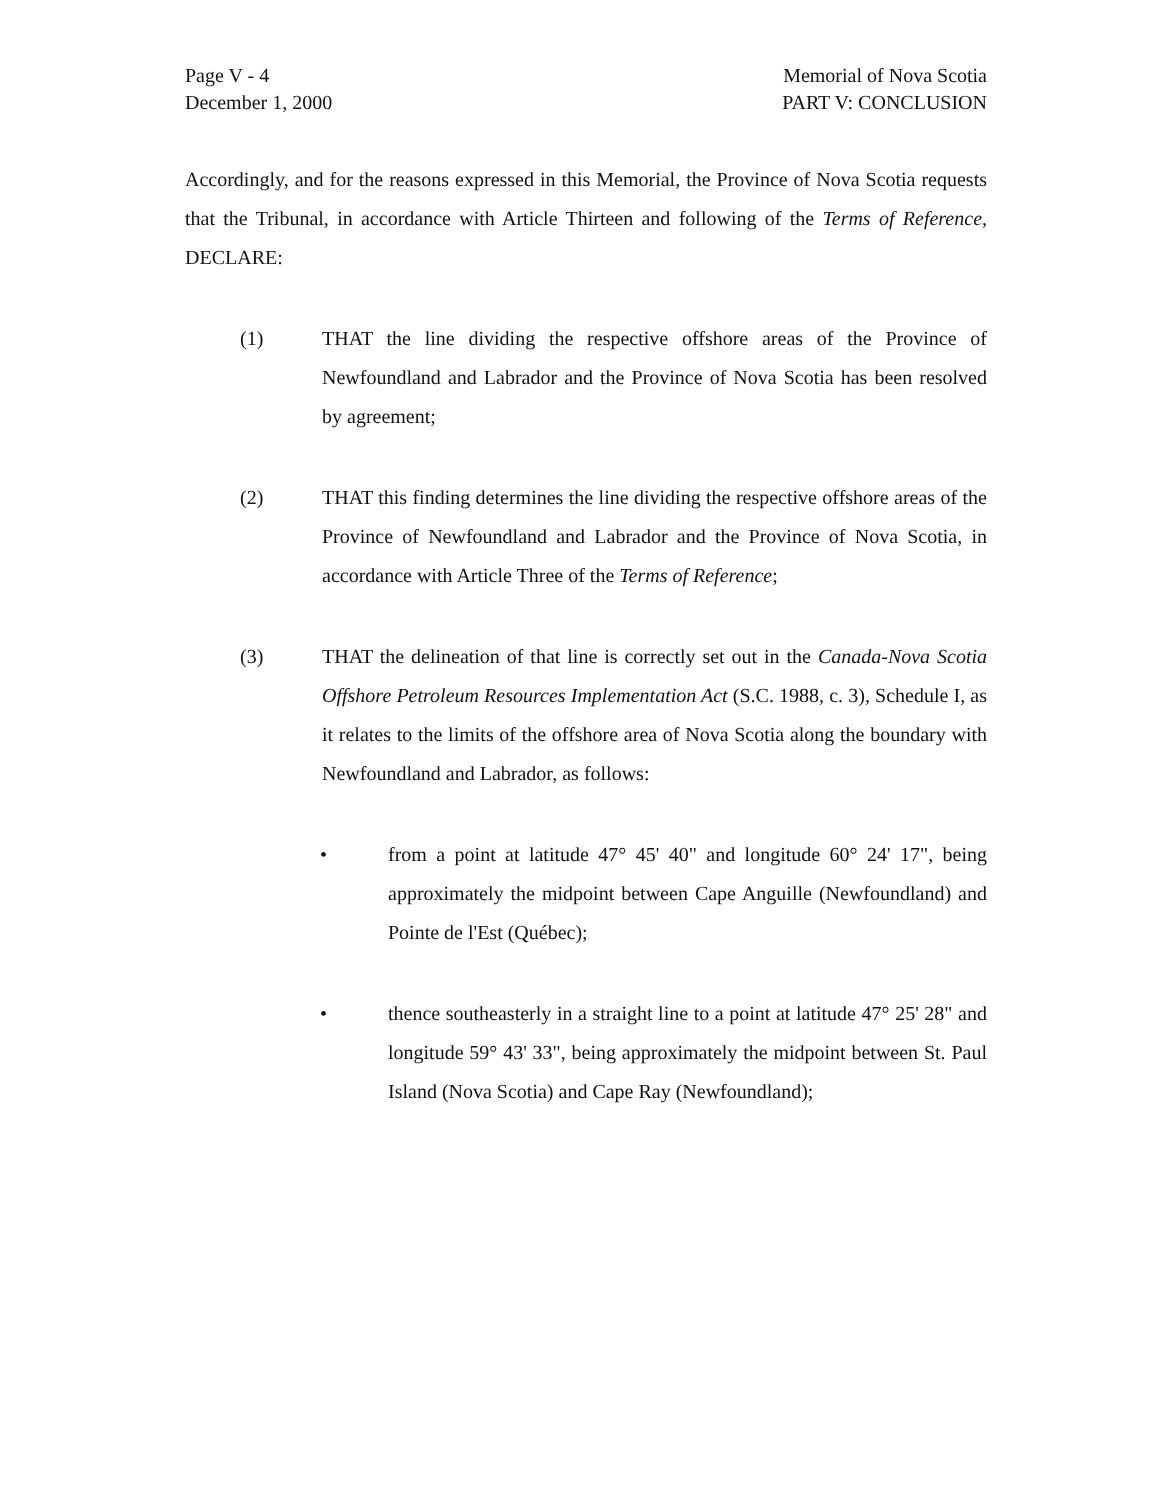Page V - 4
December 1, 2000
Memorial of Nova Scotia
PART V: CONCLUSION
Accordingly, and for the reasons expressed in this Memorial, the Province of Nova Scotia requests that the Tribunal, in accordance with Article Thirteen and following of the Terms of Reference, DECLARE:
(1) THAT the line dividing the respective offshore areas of the Province of Newfoundland and Labrador and the Province of Nova Scotia has been resolved by agreement;
(2) THAT this finding determines the line dividing the respective offshore areas of the Province of Newfoundland and Labrador and the Province of Nova Scotia, in accordance with Article Three of the Terms of Reference;
(3) THAT the delineation of that line is correctly set out in the Canada-Nova Scotia Offshore Petroleum Resources Implementation Act (S.C. 1988, c. 3), Schedule I, as it relates to the limits of the offshore area of Nova Scotia along the boundary with Newfoundland and Labrador, as follows:
• from a point at latitude 47° 45' 40" and longitude 60° 24' 17", being approximately the midpoint between Cape Anguille (Newfoundland) and Pointe de l'Est (Québec);
• thence southeasterly in a straight line to a point at latitude 47° 25' 28" and longitude 59° 43' 33", being approximately the midpoint between St. Paul Island (Nova Scotia) and Cape Ray (Newfoundland);